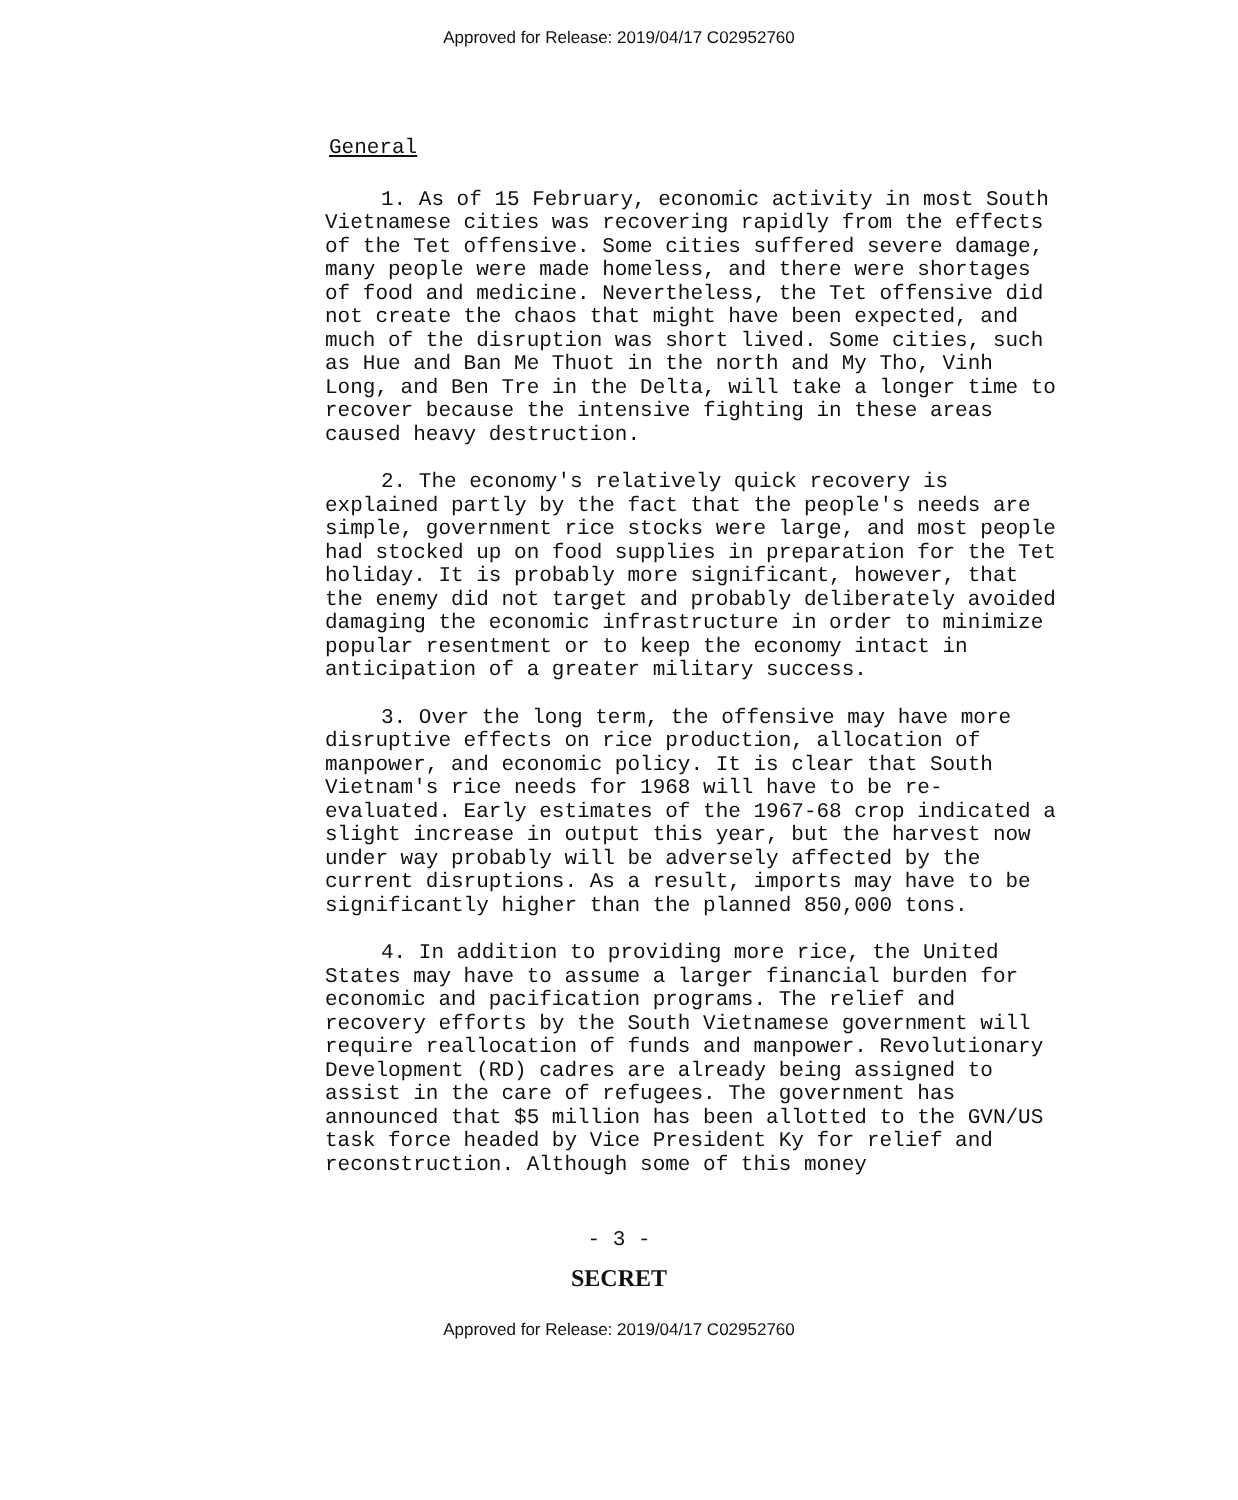Approved for Release: 2019/04/17 C02952760
General
1. As of 15 February, economic activity in most South Vietnamese cities was recovering rapidly from the effects of the Tet offensive. Some cities suffered severe damage, many people were made homeless, and there were shortages of food and medicine. Nevertheless, the Tet offensive did not create the chaos that might have been expected, and much of the disruption was short lived. Some cities, such as Hue and Ban Me Thuot in the north and My Tho, Vinh Long, and Ben Tre in the Delta, will take a longer time to recover because the intensive fighting in these areas caused heavy destruction.
2. The economy's relatively quick recovery is explained partly by the fact that the people's needs are simple, government rice stocks were large, and most people had stocked up on food supplies in preparation for the Tet holiday. It is probably more significant, however, that the enemy did not target and probably deliberately avoided damaging the economic infrastructure in order to minimize popular resentment or to keep the economy intact in anticipation of a greater military success.
3. Over the long term, the offensive may have more disruptive effects on rice production, allocation of manpower, and economic policy. It is clear that South Vietnam's rice needs for 1968 will have to be re-evaluated. Early estimates of the 1967-68 crop indicated a slight increase in output this year, but the harvest now under way probably will be adversely affected by the current disruptions. As a result, imports may have to be significantly higher than the planned 850,000 tons.
4. In addition to providing more rice, the United States may have to assume a larger financial burden for economic and pacification programs. The relief and recovery efforts by the South Vietnamese government will require reallocation of funds and manpower. Revolutionary Development (RD) cadres are already being assigned to assist in the care of refugees. The government has announced that $5 million has been allotted to the GVN/US task force headed by Vice President Ky for relief and reconstruction. Although some of this money
- 3 -
SECRET
Approved for Release: 2019/04/17 C02952760